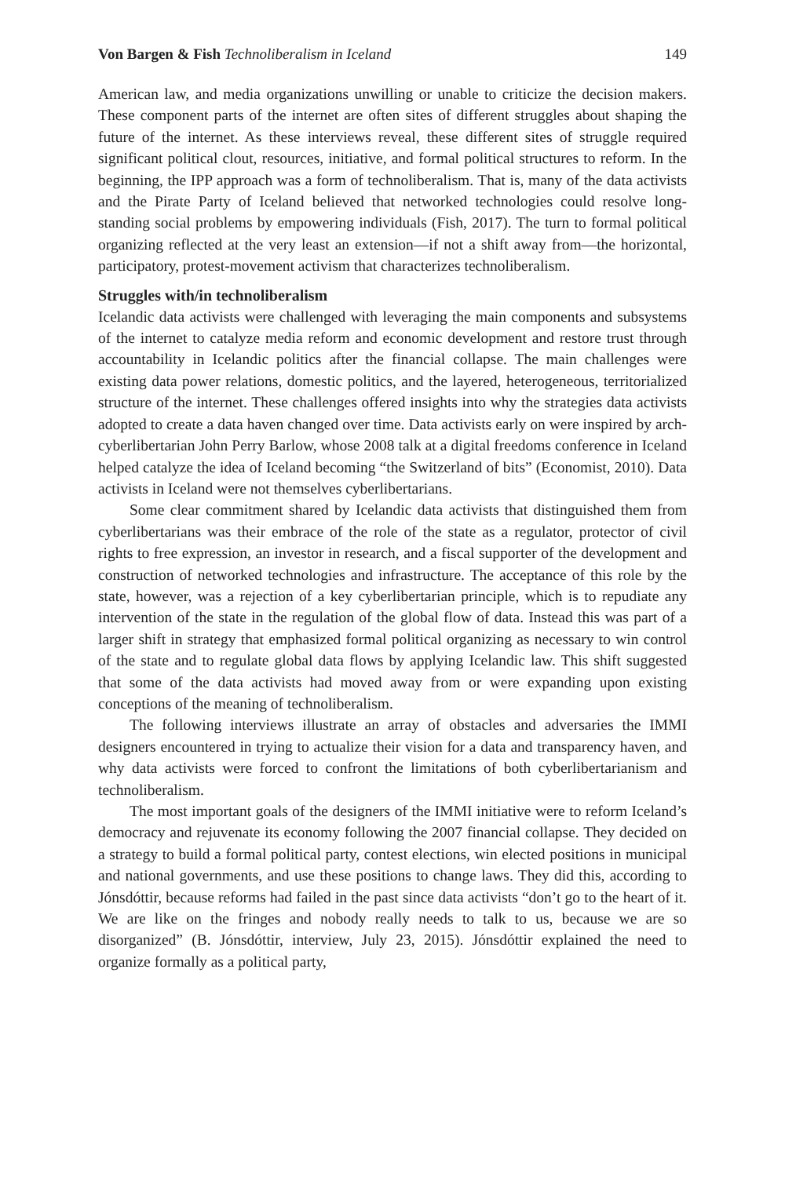Von Bargen & Fish Technoliberalism in Iceland 149
American law, and media organizations unwilling or unable to criticize the decision makers. These component parts of the internet are often sites of different struggles about shaping the future of the internet. As these interviews reveal, these different sites of struggle required significant political clout, resources, initiative, and formal political structures to reform. In the beginning, the IPP approach was a form of technoliberalism. That is, many of the data activists and the Pirate Party of Iceland believed that networked technologies could resolve long-standing social problems by empowering individuals (Fish, 2017). The turn to formal political organizing reflected at the very least an extension—if not a shift away from—the horizontal, participatory, protest-movement activism that characterizes technoliberalism.
Struggles with/in technoliberalism
Icelandic data activists were challenged with leveraging the main components and subsystems of the internet to catalyze media reform and economic development and restore trust through accountability in Icelandic politics after the financial collapse. The main challenges were existing data power relations, domestic politics, and the layered, heterogeneous, territorialized structure of the internet. These challenges offered insights into why the strategies data activists adopted to create a data haven changed over time. Data activists early on were inspired by arch-cyberlibertarian John Perry Barlow, whose 2008 talk at a digital freedoms conference in Iceland helped catalyze the idea of Iceland becoming “the Switzerland of bits” (Economist, 2010). Data activists in Iceland were not themselves cyberlibertarians.
Some clear commitment shared by Icelandic data activists that distinguished them from cyberlibertarians was their embrace of the role of the state as a regulator, protector of civil rights to free expression, an investor in research, and a fiscal supporter of the development and construction of networked technologies and infrastructure. The acceptance of this role by the state, however, was a rejection of a key cyberlibertarian principle, which is to repudiate any intervention of the state in the regulation of the global flow of data. Instead this was part of a larger shift in strategy that emphasized formal political organizing as necessary to win control of the state and to regulate global data flows by applying Icelandic law. This shift suggested that some of the data activists had moved away from or were expanding upon existing conceptions of the meaning of technoliberalism.
The following interviews illustrate an array of obstacles and adversaries the IMMI designers encountered in trying to actualize their vision for a data and transparency haven, and why data activists were forced to confront the limitations of both cyberlibertarianism and technoliberalism.
The most important goals of the designers of the IMMI initiative were to reform Iceland’s democracy and rejuvenate its economy following the 2007 financial collapse. They decided on a strategy to build a formal political party, contest elections, win elected positions in municipal and national governments, and use these positions to change laws. They did this, according to Jónsdóttir, because reforms had failed in the past since data activists “don’t go to the heart of it. We are like on the fringes and nobody really needs to talk to us, because we are so disorganized” (B. Jónsdóttir, interview, July 23, 2015). Jónsdóttir explained the need to organize formally as a political party,